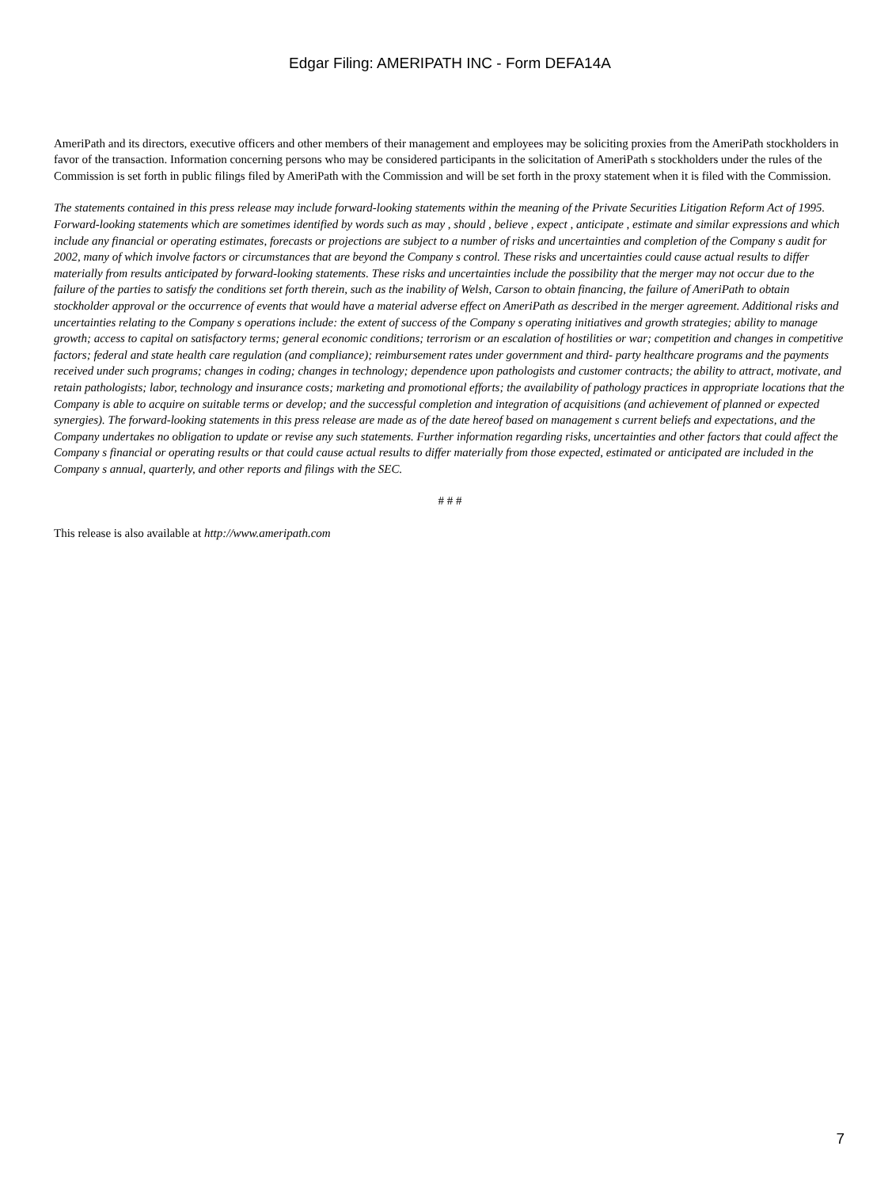Edgar Filing: AMERIPATH INC - Form DEFA14A
AmeriPath and its directors, executive officers and other members of their management and employees may be soliciting proxies from the AmeriPath stockholders in favor of the transaction. Information concerning persons who may be considered participants in the solicitation of AmeriPath s stockholders under the rules of the Commission is set forth in public filings filed by AmeriPath with the Commission and will be set forth in the proxy statement when it is filed with the Commission.
The statements contained in this press release may include forward-looking statements within the meaning of the Private Securities Litigation Reform Act of 1995. Forward-looking statements which are sometimes identified by words such as may , should , believe , expect , anticipate , estimate and similar expressions and which include any financial or operating estimates, forecasts or projections are subject to a number of risks and uncertainties and completion of the Company s audit for 2002, many of which involve factors or circumstances that are beyond the Company s control. These risks and uncertainties could cause actual results to differ materially from results anticipated by forward-looking statements. These risks and uncertainties include the possibility that the merger may not occur due to the failure of the parties to satisfy the conditions set forth therein, such as the inability of Welsh, Carson to obtain financing, the failure of AmeriPath to obtain stockholder approval or the occurrence of events that would have a material adverse effect on AmeriPath as described in the merger agreement. Additional risks and uncertainties relating to the Company s operations include: the extent of success of the Company s operating initiatives and growth strategies; ability to manage growth; access to capital on satisfactory terms; general economic conditions; terrorism or an escalation of hostilities or war; competition and changes in competitive factors; federal and state health care regulation (and compliance); reimbursement rates under government and third- party healthcare programs and the payments received under such programs; changes in coding; changes in technology; dependence upon pathologists and customer contracts; the ability to attract, motivate, and retain pathologists; labor, technology and insurance costs; marketing and promotional efforts; the availability of pathology practices in appropriate locations that the Company is able to acquire on suitable terms or develop; and the successful completion and integration of acquisitions (and achievement of planned or expected synergies). The forward-looking statements in this press release are made as of the date hereof based on management s current beliefs and expectations, and the Company undertakes no obligation to update or revise any such statements. Further information regarding risks, uncertainties and other factors that could affect the Company s financial or operating results or that could cause actual results to differ materially from those expected, estimated or anticipated are included in the Company s annual, quarterly, and other reports and filings with the SEC.
# # #
This release is also available at http://www.ameripath.com
7